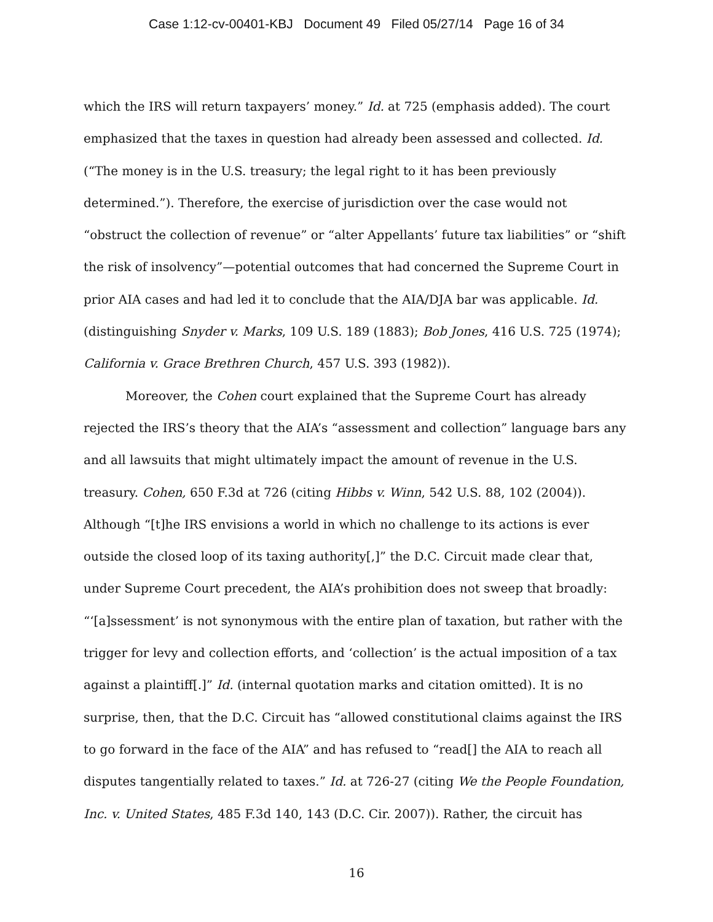Case 1:12-cv-00401-KBJ Document 49 Filed 05/27/14 Page 16 of 34
which the IRS will return taxpayers’ money.” Id. at 725 (emphasis added). The court emphasized that the taxes in question had already been assessed and collected. Id. (“The money is in the U.S. treasury; the legal right to it has been previously determined.”). Therefore, the exercise of jurisdiction over the case would not “obstruct the collection of revenue” or “alter Appellants’ future tax liabilities” or “shift the risk of insolvency”—potential outcomes that had concerned the Supreme Court in prior AIA cases and had led it to conclude that the AIA/DJA bar was applicable. Id. (distinguishing Snyder v. Marks, 109 U.S. 189 (1883); Bob Jones, 416 U.S. 725 (1974); California v. Grace Brethren Church, 457 U.S. 393 (1982)).
Moreover, the Cohen court explained that the Supreme Court has already rejected the IRS’s theory that the AIA’s “assessment and collection” language bars any and all lawsuits that might ultimately impact the amount of revenue in the U.S. treasury. Cohen, 650 F.3d at 726 (citing Hibbs v. Winn, 542 U.S. 88, 102 (2004)). Although “[t]he IRS envisions a world in which no challenge to its actions is ever outside the closed loop of its taxing authority[,]” the D.C. Circuit made clear that, under Supreme Court precedent, the AIA’s prohibition does not sweep that broadly: “‘[a]ssessment’ is not synonymous with the entire plan of taxation, but rather with the trigger for levy and collection efforts, and ‘collection’ is the actual imposition of a tax against a plaintiff[.]” Id. (internal quotation marks and citation omitted). It is no surprise, then, that the D.C. Circuit has “allowed constitutional claims against the IRS to go forward in the face of the AIA” and has refused to “read[] the AIA to reach all disputes tangentially related to taxes.” Id. at 726-27 (citing We the People Foundation, Inc. v. United States, 485 F.3d 140, 143 (D.C. Cir. 2007)). Rather, the circuit has
16